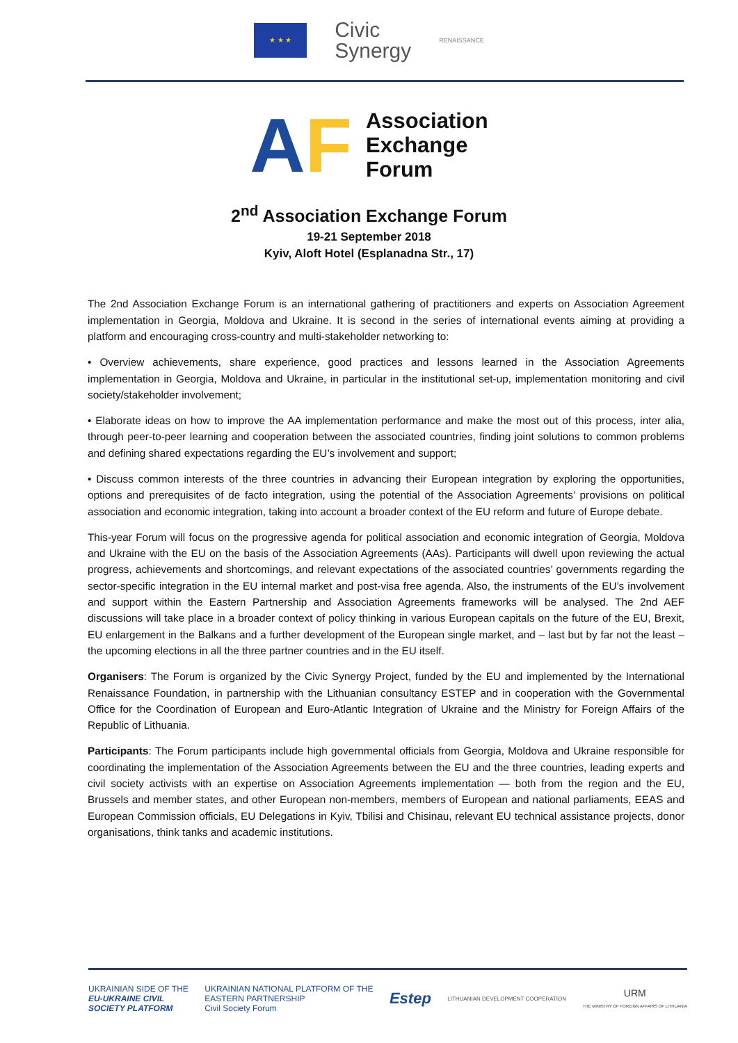★ ★ ★
Civic
Synergy
RENAISSANCE
AF
Association
Exchange
Forum
2<sup>nd</sup> Association Exchange Forum
19-21 September 2018
Kyiv, Aloft Hotel (Esplanadna Str., 17)
The 2nd Association Exchange Forum is an international gathering of practitioners and experts on Association Agreement implementation in Georgia, Moldova and Ukraine. It is second in the series of international events aiming at providing a platform and encouraging cross-country and multi-stakeholder networking to:
• Overview achievements, share experience, good practices and lessons learned in the Association Agreements implementation in Georgia, Moldova and Ukraine, in particular in the institutional set-up, implementation monitoring and civil society/stakeholder involvement;
• Elaborate ideas on how to improve the AA implementation performance and make the most out of this process, inter alia, through peer-to-peer learning and cooperation between the associated countries, finding joint solutions to common problems and defining shared expectations regarding the EU’s involvement and support;
• Discuss common interests of the three countries in advancing their European integration by exploring the opportunities, options and prerequisites of de facto integration, using the potential of the Association Agreements’ provisions on political association and economic integration, taking into account a broader context of the EU reform and future of Europe debate.
This-year Forum will focus on the progressive agenda for political association and economic integration of Georgia, Moldova and Ukraine with the EU on the basis of the Association Agreements (AAs). Participants will dwell upon reviewing the actual progress, achievements and shortcomings, and relevant expectations of the associated countries’ governments regarding the sector-specific integration in the EU internal market and post-visa free agenda. Also, the instruments of the EU’s involvement and support within the Eastern Partnership and Association Agreements frameworks will be analysed. The 2nd AEF discussions will take place in a broader context of policy thinking in various European capitals on the future of the EU, Brexit, EU enlargement in the Balkans and a further development of the European single market, and – last but by far not the least – the upcoming elections in all the three partner countries and in the EU itself.
Organisers: The Forum is organized by the Civic Synergy Project, funded by the EU and implemented by the International Renaissance Foundation, in partnership with the Lithuanian consultancy ESTEP and in cooperation with the Governmental Office for the Coordination of European and Euro-Atlantic Integration of Ukraine and the Ministry for Foreign Affairs of the Republic of Lithuania.
Participants: The Forum participants include high governmental officials from Georgia, Moldova and Ukraine responsible for coordinating the implementation of the Association Agreements between the EU and the three countries, leading experts and civil society activists with an expertise on Association Agreements implementation — both from the region and the EU, Brussels and member states, and other European non-members, members of European and national parliaments, EEAS and European Commission officials, EU Delegations in Kyiv, Tbilisi and Chisinau, relevant EU technical assistance projects, donor organisations, think tanks and academic institutions.
UKRAINIAN SIDE OF THE
EU-UKRAINE CIVIL
SOCIETY PLATFORM
UKRAINIAN NATIONAL PLATFORM OF THE
EASTERN PARTNERSHIP
Civil Society Forum
Estep
LITHUANIAN DEVELOPMENT COOPERATION
URM
THE MINISTRY OF FOREIGN AFFAIRS OF LITHUANIA